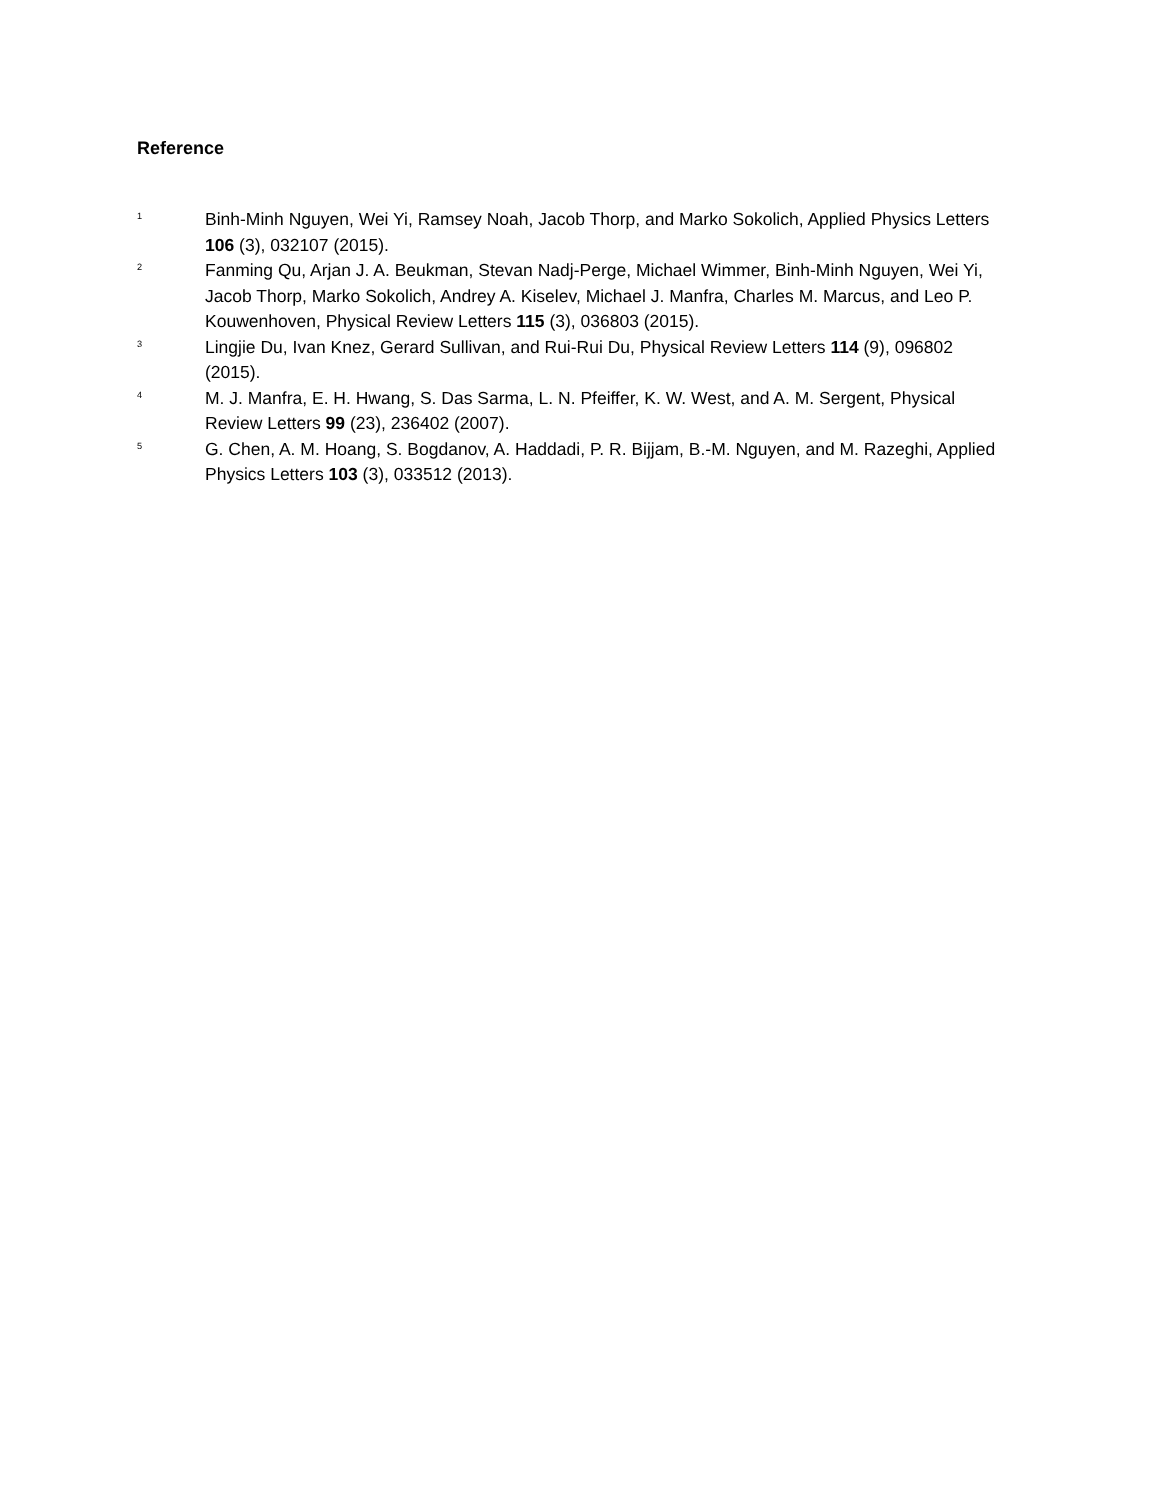Reference
<sup>1</sup>
Binh-Minh Nguyen, Wei Yi, Ramsey Noah, Jacob Thorp, and Marko Sokolich, Applied Physics Letters 106 (3), 032107 (2015).
<sup>2</sup>
Fanming Qu, Arjan J. A. Beukman, Stevan Nadj-Perge, Michael Wimmer, Binh-Minh Nguyen, Wei Yi, Jacob Thorp, Marko Sokolich, Andrey A. Kiselev, Michael J. Manfra, Charles M. Marcus, and Leo P. Kouwenhoven, Physical Review Letters 115 (3), 036803 (2015).
<sup>3</sup>
Lingjie Du, Ivan Knez, Gerard Sullivan, and Rui-Rui Du, Physical Review Letters 114 (9), 096802 (2015).
<sup>4</sup>
M. J. Manfra, E. H. Hwang, S. Das Sarma, L. N. Pfeiffer, K. W. West, and A. M. Sergent, Physical Review Letters 99 (23), 236402 (2007).
<sup>5</sup>
G. Chen, A. M. Hoang, S. Bogdanov, A. Haddadi, P. R. Bijjam, B.-M. Nguyen, and M. Razeghi, Applied Physics Letters 103 (3), 033512 (2013).